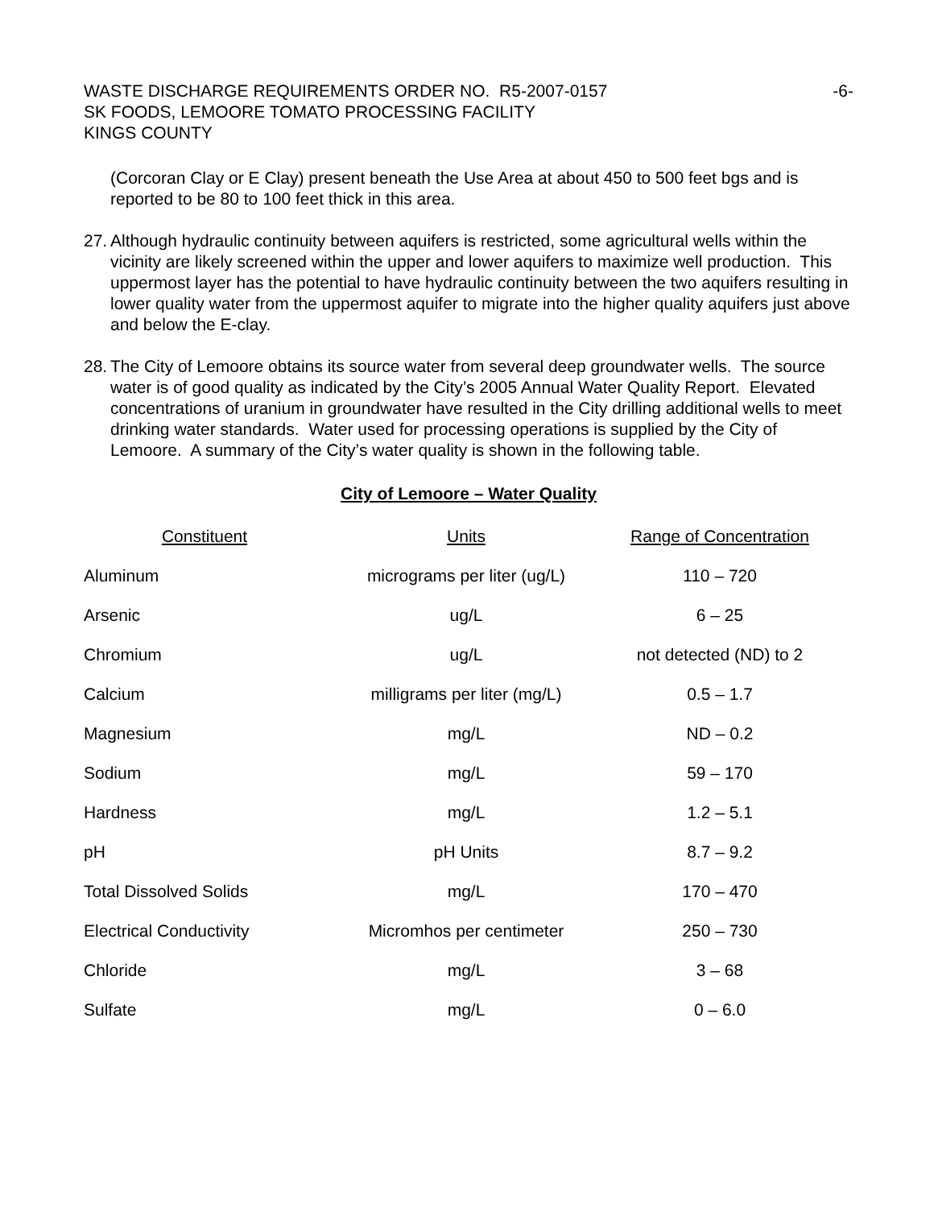WASTE DISCHARGE REQUIREMENTS ORDER NO. R5-2007-0157
SK FOODS, LEMOORE TOMATO PROCESSING FACILITY
KINGS COUNTY
-6-
(Corcoran Clay or E Clay) present beneath the Use Area at about 450 to 500 feet bgs and is reported to be 80 to 100 feet thick in this area.
27.
Although hydraulic continuity between aquifers is restricted, some agricultural wells within the vicinity are likely screened within the upper and lower aquifers to maximize well production. This uppermost layer has the potential to have hydraulic continuity between the two aquifers resulting in lower quality water from the uppermost aquifer to migrate into the higher quality aquifers just above and below the E-clay.
28.
The City of Lemoore obtains its source water from several deep groundwater wells. The source water is of good quality as indicated by the City’s 2005 Annual Water Quality Report. Elevated concentrations of uranium in groundwater have resulted in the City drilling additional wells to meet drinking water standards. Water used for processing operations is supplied by the City of Lemoore. A summary of the City’s water quality is shown in the following table.
City of Lemoore – Water Quality
| Constituent | Units | Range of Concentration |
| --- | --- | --- |
| Aluminum | micrograms per liter (ug/L) | 110 – 720 |
| Arsenic | ug/L | 6 – 25 |
| Chromium | ug/L | not detected (ND) to 2 |
| Calcium | milligrams per liter (mg/L) | 0.5 – 1.7 |
| Magnesium | mg/L | ND – 0.2 |
| Sodium | mg/L | 59 – 170 |
| Hardness | mg/L | 1.2 – 5.1 |
| pH | pH Units | 8.7 – 9.2 |
| Total Dissolved Solids | mg/L | 170 – 470 |
| Electrical Conductivity | Micromhos per centimeter | 250 – 730 |
| Chloride | mg/L | 3 – 68 |
| Sulfate | mg/L | 0 – 6.0 |